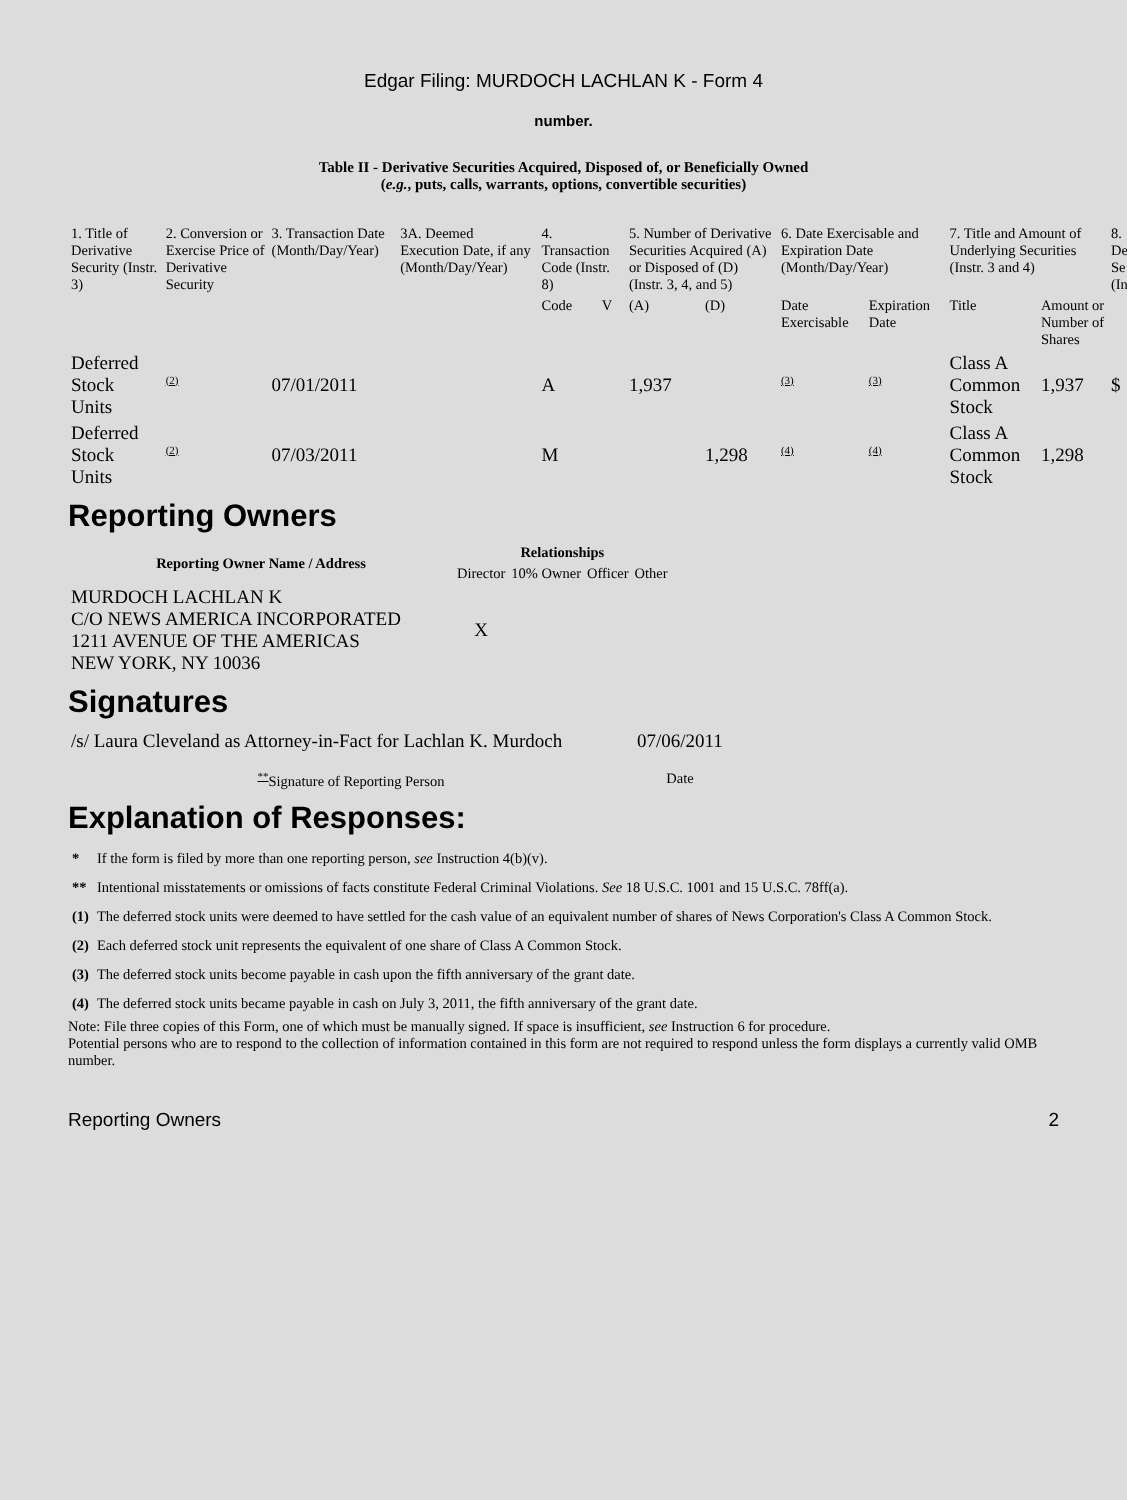Edgar Filing: MURDOCH LACHLAN K - Form 4
number.
Table II - Derivative Securities Acquired, Disposed of, or Beneficially Owned
(e.g., puts, calls, warrants, options, convertible securities)
| 1. Title of Derivative Security (Instr. 3) | 2. Conversion or Exercise Price of Derivative Security | 3. Transaction Date (Month/Day/Year) | 3A. Deemed Execution Date, if any (Month/Day/Year) | 4. Transaction Code (Instr. 8) | | 5. Number of Derivative Securities Acquired (A) or Disposed of (D) (Instr. 3, 4, and 5) | | 6. Date Exercisable and Expiration Date (Month/Day/Year) | | 7. Title and Amount of Underlying Securities (Instr. 3 and 4) | | 8. De Se (In |
| --- | --- | --- | --- | --- | --- | --- | --- | --- | --- | --- | --- | --- |
| | | | | Code | V | (A) | (D) | Date Exercisable | Expiration Date | Title | Amount or Number of Shares | |
| Deferred Stock Units | <sup>(2)</sup> | 07/01/2011 | | A | | 1,937 | | <sup>(3)</sup> | <sup>(3)</sup> | Class A Common Stock | 1,937 | $ |
| Deferred Stock Units | <sup>(2)</sup> | 07/03/2011 | | M | | | 1,298 | <sup>(4)</sup> | <sup>(4)</sup> | Class A Common Stock | 1,298 | |
Reporting Owners
| Reporting Owner Name / Address | Relationships | | | |
| --- | --- | --- | --- | --- |
| | Director | 10% Owner | Officer | Other |
| MURDOCH LACHLAN K C/O NEWS AMERICA INCORPORATED 1211 AVENUE OF THE AMERICAS NEW YORK, NY 10036 | X | | | |
Signatures
| /s/ Laura Cleveland as Attorney-in-Fact for Lachlan K. Murdoch | 07/06/2011 |
| <sup>**</sup> Signature of Reporting Person | Date |
Explanation of Responses:
| * | If the form is filed by more than one reporting person, see Instruction 4(b)(v). |
| ** | Intentional misstatements or omissions of facts constitute Federal Criminal Violations. See 18 U.S.C. 1001 and 15 U.S.C. 78ff(a). |
| (1) | The deferred stock units were deemed to have settled for the cash value of an equivalent number of shares of News Corporation's Class A Common Stock. |
| (2) | Each deferred stock unit represents the equivalent of one share of Class A Common Stock. |
| (3) | The deferred stock units become payable in cash upon the fifth anniversary of the grant date. |
| (4) | The deferred stock units became payable in cash on July 3, 2011, the fifth anniversary of the grant date. |
Note: File three copies of this Form, one of which must be manually signed. If space is insufficient, see Instruction 6 for procedure.
Potential persons who are to respond to the collection of information contained in this form are not required to respond unless the form displays a currently valid OMB number.
Reporting Owners 2